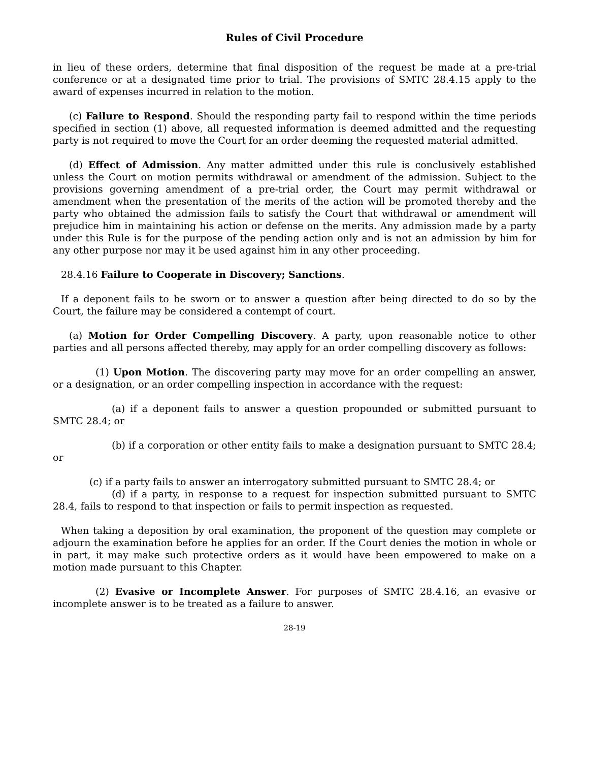Rules of Civil Procedure
in lieu of these orders, determine that final disposition of the request be made at a pre-trial conference or at a designated time prior to trial. The provisions of SMTC 28.4.15 apply to the award of expenses incurred in relation to the motion.
(c) Failure to Respond. Should the responding party fail to respond within the time periods specified in section (1) above, all requested information is deemed admitted and the requesting party is not required to move the Court for an order deeming the requested material admitted.
(d) Effect of Admission. Any matter admitted under this rule is conclusively established unless the Court on motion permits withdrawal or amendment of the admission. Subject to the provisions governing amendment of a pre-trial order, the Court may permit withdrawal or amendment when the presentation of the merits of the action will be promoted thereby and the party who obtained the admission fails to satisfy the Court that withdrawal or amendment will prejudice him in maintaining his action or defense on the merits. Any admission made by a party under this Rule is for the purpose of the pending action only and is not an admission by him for any other purpose nor may it be used against him in any other proceeding.
28.4.16 Failure to Cooperate in Discovery; Sanctions.
If a deponent fails to be sworn or to answer a question after being directed to do so by the Court, the failure may be considered a contempt of court.
(a) Motion for Order Compelling Discovery. A party, upon reasonable notice to other parties and all persons affected thereby, may apply for an order compelling discovery as follows:
(1) Upon Motion. The discovering party may move for an order compelling an answer, or a designation, or an order compelling inspection in accordance with the request:
(a) if a deponent fails to answer a question propounded or submitted pursuant to SMTC 28.4; or
(b) if a corporation or other entity fails to make a designation pursuant to SMTC 28.4; or
(c) if a party fails to answer an interrogatory submitted pursuant to SMTC 28.4; or
(d) if a party, in response to a request for inspection submitted pursuant to SMTC 28.4, fails to respond to that inspection or fails to permit inspection as requested.
When taking a deposition by oral examination, the proponent of the question may complete or adjourn the examination before he applies for an order. If the Court denies the motion in whole or in part, it may make such protective orders as it would have been empowered to make on a motion made pursuant to this Chapter.
(2) Evasive or Incomplete Answer. For purposes of SMTC 28.4.16, an evasive or incomplete answer is to be treated as a failure to answer.
28-19